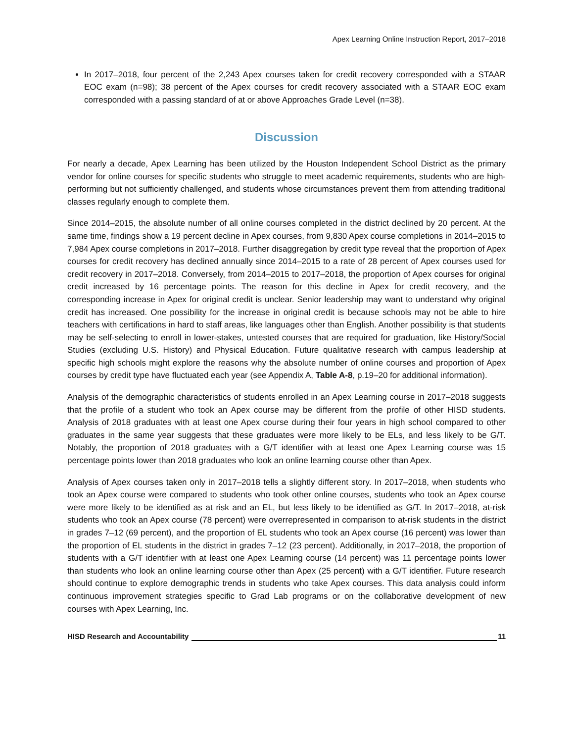Apex Learning Online Instruction Report, 2017–2018
In 2017–2018, four percent of the 2,243 Apex courses taken for credit recovery corresponded with a STAAR EOC exam (n=98); 38 percent of the Apex courses for credit recovery associated with a STAAR EOC exam corresponded with a passing standard of at or above Approaches Grade Level (n=38).
Discussion
For nearly a decade, Apex Learning has been utilized by the Houston Independent School District as the primary vendor for online courses for specific students who struggle to meet academic requirements, students who are high-performing but not sufficiently challenged, and students whose circumstances prevent them from attending traditional classes regularly enough to complete them.
Since 2014–2015, the absolute number of all online courses completed in the district declined by 20 percent. At the same time, findings show a 19 percent decline in Apex courses, from 9,830 Apex course completions in 2014–2015 to 7,984 Apex course completions in 2017–2018. Further disaggregation by credit type reveal that the proportion of Apex courses for credit recovery has declined annually since 2014–2015 to a rate of 28 percent of Apex courses used for credit recovery in 2017–2018. Conversely, from 2014–2015 to 2017–2018, the proportion of Apex courses for original credit increased by 16 percentage points. The reason for this decline in Apex for credit recovery, and the corresponding increase in Apex for original credit is unclear. Senior leadership may want to understand why original credit has increased. One possibility for the increase in original credit is because schools may not be able to hire teachers with certifications in hard to staff areas, like languages other than English. Another possibility is that students may be self-selecting to enroll in lower-stakes, untested courses that are required for graduation, like History/Social Studies (excluding U.S. History) and Physical Education. Future qualitative research with campus leadership at specific high schools might explore the reasons why the absolute number of online courses and proportion of Apex courses by credit type have fluctuated each year (see Appendix A, Table A-8, p.19–20 for additional information).
Analysis of the demographic characteristics of students enrolled in an Apex Learning course in 2017–2018 suggests that the profile of a student who took an Apex course may be different from the profile of other HISD students. Analysis of 2018 graduates with at least one Apex course during their four years in high school compared to other graduates in the same year suggests that these graduates were more likely to be ELs, and less likely to be G/T. Notably, the proportion of 2018 graduates with a G/T identifier with at least one Apex Learning course was 15 percentage points lower than 2018 graduates who look an online learning course other than Apex.
Analysis of Apex courses taken only in 2017–2018 tells a slightly different story. In 2017–2018, when students who took an Apex course were compared to students who took other online courses, students who took an Apex course were more likely to be identified as at risk and an EL, but less likely to be identified as G/T. In 2017–2018, at-risk students who took an Apex course (78 percent) were overrepresented in comparison to at-risk students in the district in grades 7–12 (69 percent), and the proportion of EL students who took an Apex course (16 percent) was lower than the proportion of EL students in the district in grades 7–12 (23 percent). Additionally, in 2017–2018, the proportion of students with a G/T identifier with at least one Apex Learning course (14 percent) was 11 percentage points lower than students who look an online learning course other than Apex (25 percent) with a G/T identifier. Future research should continue to explore demographic trends in students who take Apex courses. This data analysis could inform continuous improvement strategies specific to Grad Lab programs or on the collaborative development of new courses with Apex Learning, Inc.
HISD Research and Accountability 11